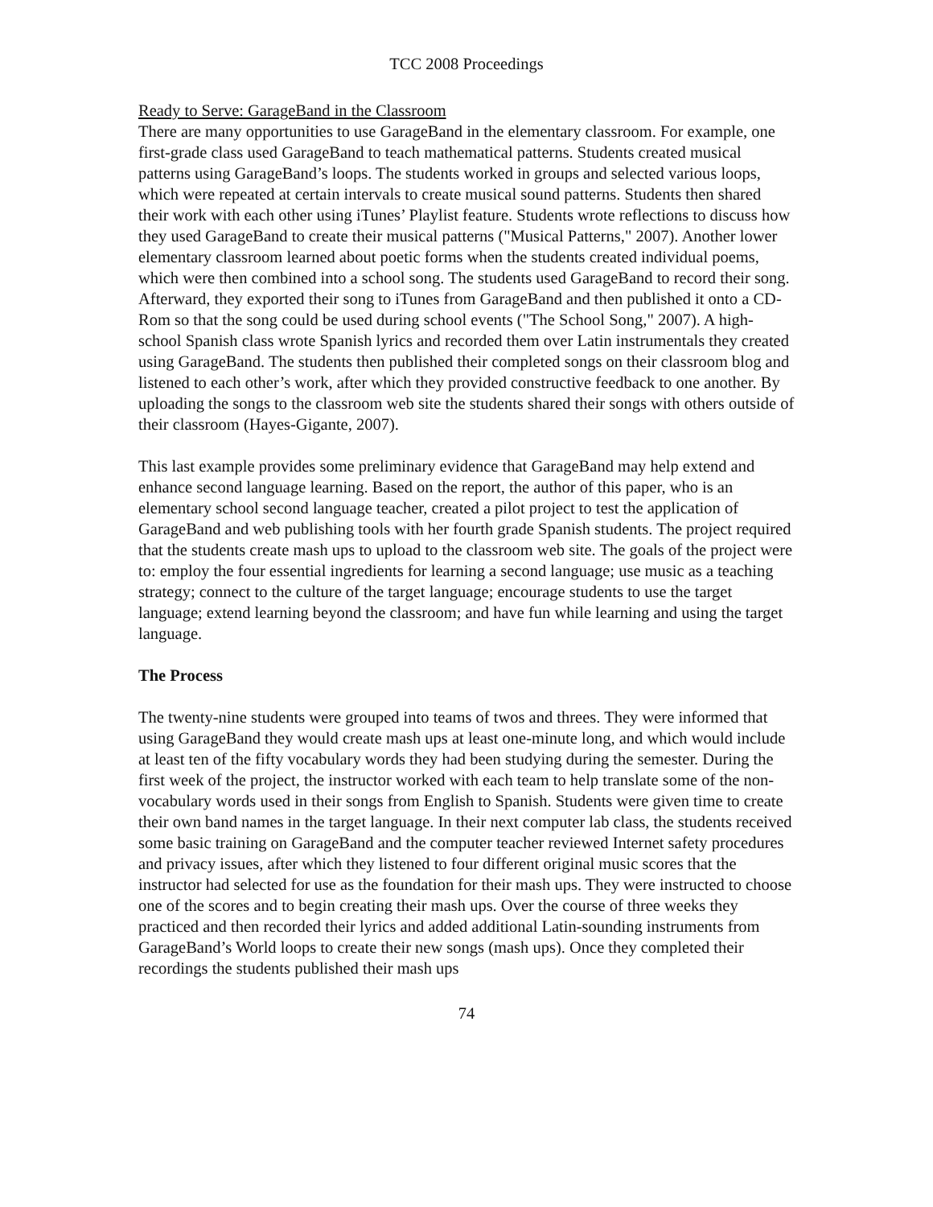TCC 2008 Proceedings
Ready to Serve: GarageBand in the Classroom
There are many opportunities to use GarageBand in the elementary classroom. For example, one first-grade class used GarageBand to teach mathematical patterns. Students created musical patterns using GarageBand’s loops. The students worked in groups and selected various loops, which were repeated at certain intervals to create musical sound patterns. Students then shared their work with each other using iTunes’ Playlist feature. Students wrote reflections to discuss how they used GarageBand to create their musical patterns ("Musical Patterns," 2007). Another lower elementary classroom learned about poetic forms when the students created individual poems, which were then combined into a school song. The students used GarageBand to record their song. Afterward, they exported their song to iTunes from GarageBand and then published it onto a CD-Rom so that the song could be used during school events ("The School Song," 2007). A high-school Spanish class wrote Spanish lyrics and recorded them over Latin instrumentals they created using GarageBand. The students then published their completed songs on their classroom blog and listened to each other’s work, after which they provided constructive feedback to one another. By uploading the songs to the classroom web site the students shared their songs with others outside of their classroom (Hayes-Gigante, 2007).
This last example provides some preliminary evidence that GarageBand may help extend and enhance second language learning. Based on the report, the author of this paper, who is an elementary school second language teacher, created a pilot project to test the application of GarageBand and web publishing tools with her fourth grade Spanish students. The project required that the students create mash ups to upload to the classroom web site. The goals of the project were to: employ the four essential ingredients for learning a second language; use music as a teaching strategy; connect to the culture of the target language; encourage students to use the target language; extend learning beyond the classroom; and have fun while learning and using the target language.
The Process
The twenty-nine students were grouped into teams of twos and threes. They were informed that using GarageBand they would create mash ups at least one-minute long, and which would include at least ten of the fifty vocabulary words they had been studying during the semester. During the first week of the project, the instructor worked with each team to help translate some of the non-vocabulary words used in their songs from English to Spanish. Students were given time to create their own band names in the target language. In their next computer lab class, the students received some basic training on GarageBand and the computer teacher reviewed Internet safety procedures and privacy issues, after which they listened to four different original music scores that the instructor had selected for use as the foundation for their mash ups. They were instructed to choose one of the scores and to begin creating their mash ups. Over the course of three weeks they practiced and then recorded their lyrics and added additional Latin-sounding instruments from GarageBand’s World loops to create their new songs (mash ups). Once they completed their recordings the students published their mash ups
74